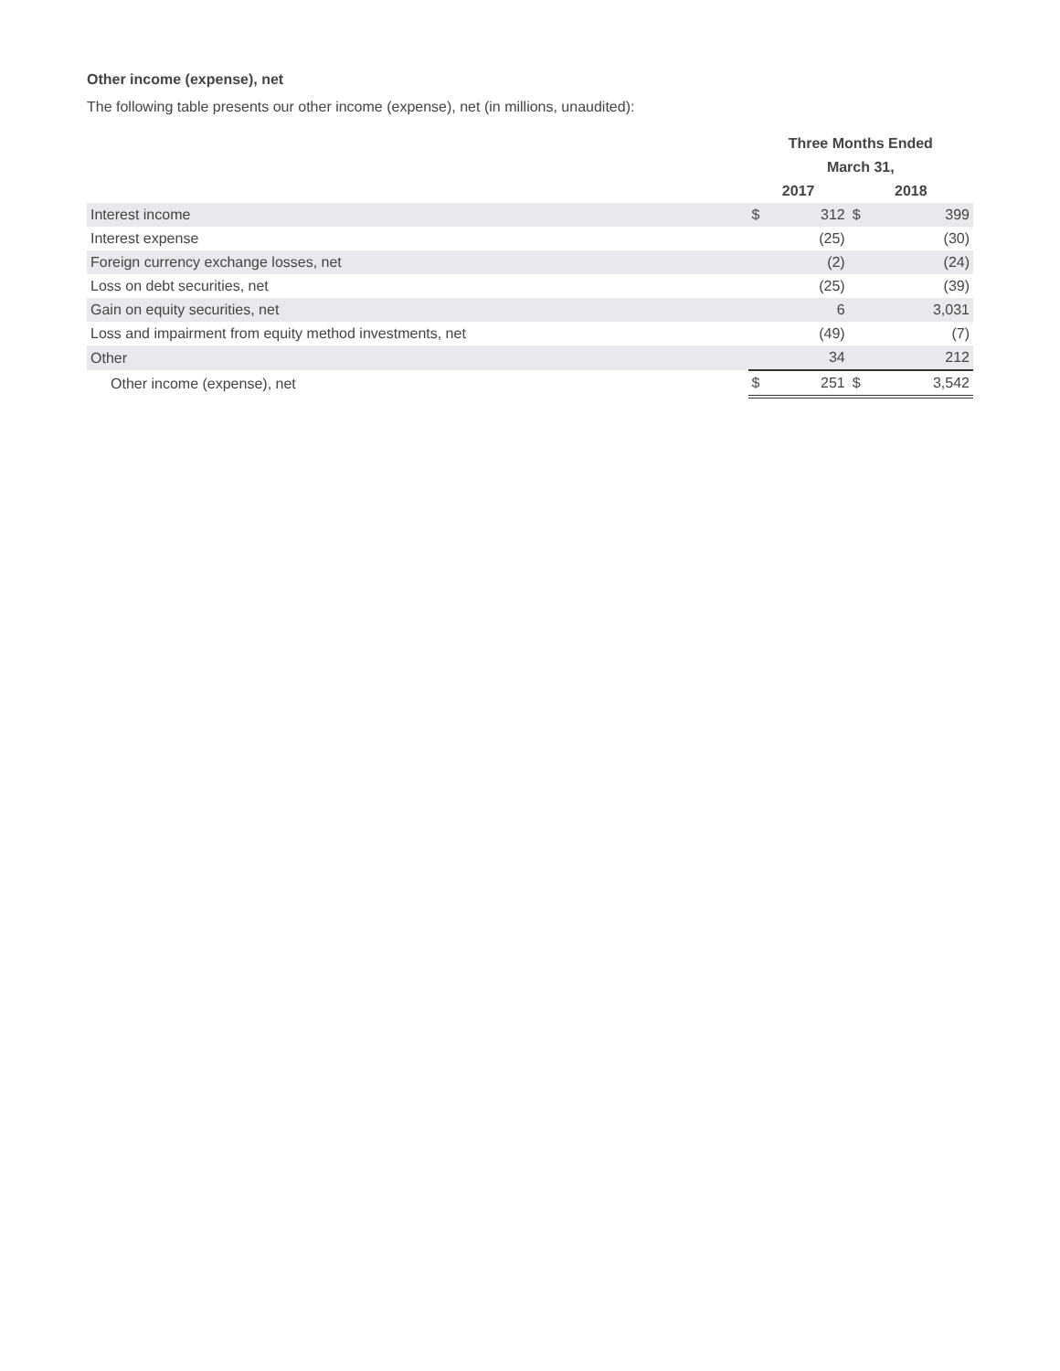Other income (expense), net
The following table presents our other income (expense), net (in millions, unaudited):
| | Three Months Ended | | | |
| --- | --- | --- | --- | --- |
| | March 31, | | | |
| | 2017 | | 2018 | |
| Interest income | $ | 312 | $ | 399 |
| Interest expense | | (25) | | (30) |
| Foreign currency exchange losses, net | | (2) | | (24) |
| Loss on debt securities, net | | (25) | | (39) |
| Gain on equity securities, net | | 6 | | 3,031 |
| Loss and impairment from equity method investments, net | | (49) | | (7) |
| Other | | 34 | | 212 |
| Other income (expense), net | $ | 251 | $ | 3,542 |